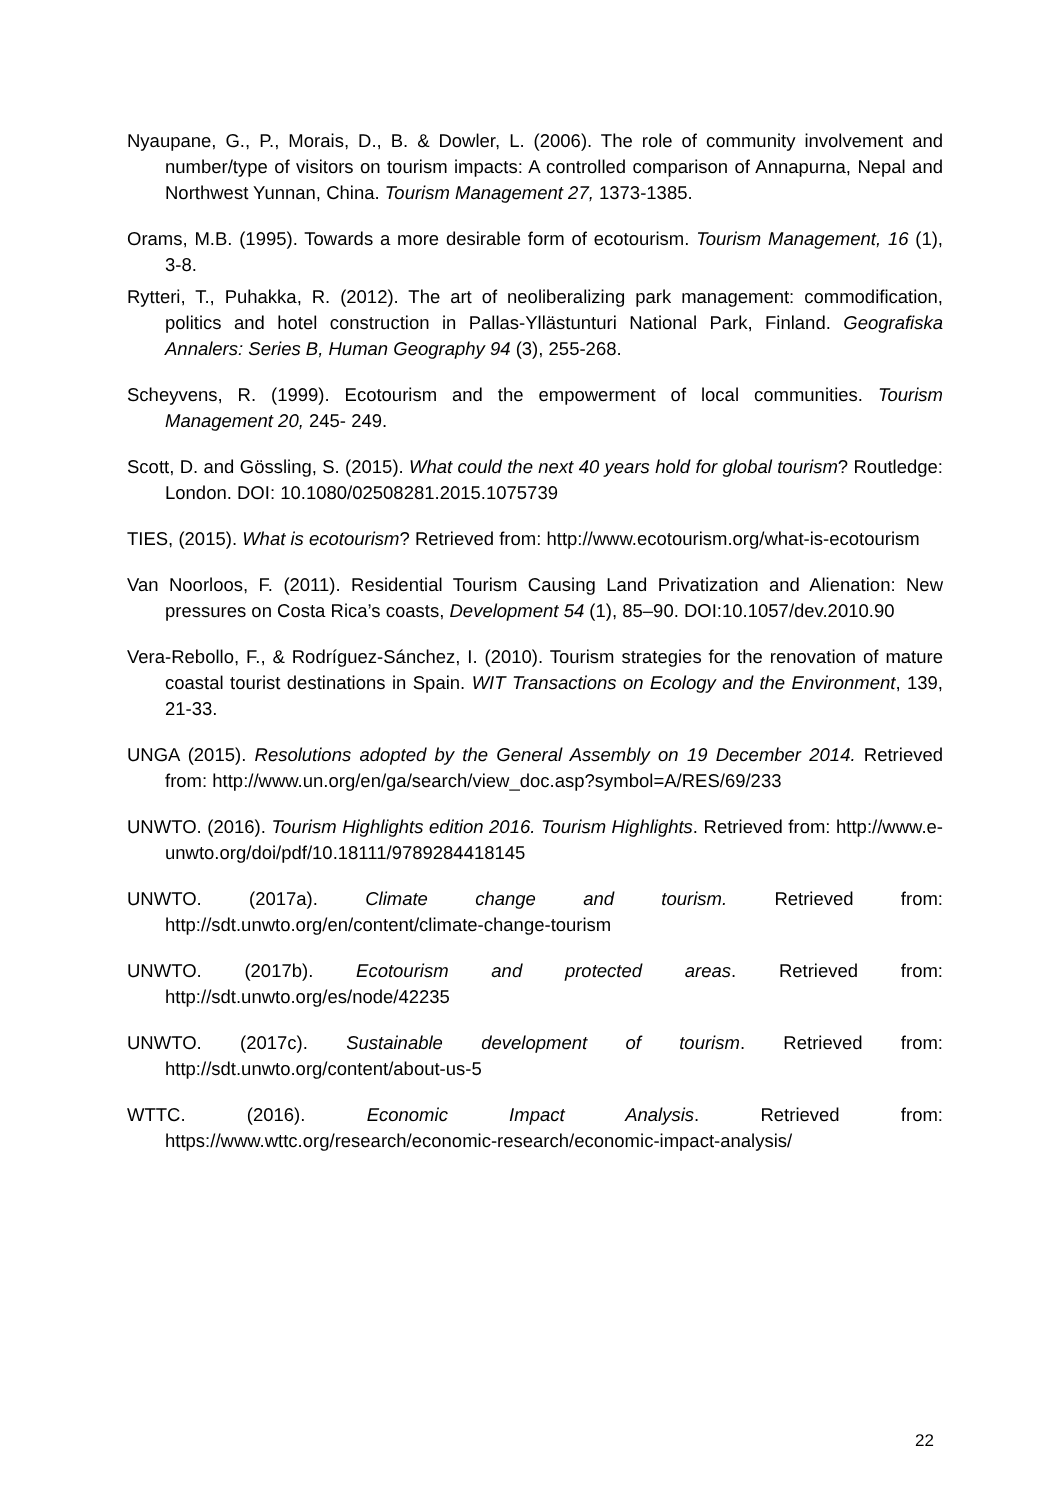Nyaupane, G., P., Morais, D., B. & Dowler, L. (2006). The role of community involvement and number/type of visitors on tourism impacts: A controlled comparison of Annapurna, Nepal and Northwest Yunnan, China. Tourism Management 27, 1373-1385.
Orams, M.B. (1995). Towards a more desirable form of ecotourism. Tourism Management, 16 (1), 3-8.
Rytteri, T., Puhakka, R. (2012). The art of neoliberalizing park management: commodification, politics and hotel construction in Pallas-Yllästunturi National Park, Finland. Geografiska Annalers: Series B, Human Geography 94 (3), 255-268.
Scheyvens, R. (1999). Ecotourism and the empowerment of local communities. Tourism Management 20, 245- 249.
Scott, D. and Gössling, S. (2015). What could the next 40 years hold for global tourism? Routledge: London. DOI: 10.1080/02508281.2015.1075739
TIES, (2015). What is ecotourism? Retrieved from: http://www.ecotourism.org/what-is-ecotourism
Van Noorloos, F. (2011). Residential Tourism Causing Land Privatization and Alienation: New pressures on Costa Rica’s coasts, Development 54 (1), 85–90. DOI:10.1057/dev.2010.90
Vera-Rebollo, F., & Rodríguez-Sánchez, I. (2010). Tourism strategies for the renovation of mature coastal tourist destinations in Spain. WIT Transactions on Ecology and the Environment, 139, 21-33.
UNGA (2015). Resolutions adopted by the General Assembly on 19 December 2014. Retrieved from: http://www.un.org/en/ga/search/view_doc.asp?symbol=A/RES/69/233
UNWTO. (2016). Tourism Highlights edition 2016. Tourism Highlights. Retrieved from: http://www.e-unwto.org/doi/pdf/10.18111/9789284418145
UNWTO. (2017a). Climate change and tourism. Retrieved from: http://sdt.unwto.org/en/content/climate-change-tourism
UNWTO. (2017b). Ecotourism and protected areas. Retrieved from: http://sdt.unwto.org/es/node/42235
UNWTO. (2017c). Sustainable development of tourism. Retrieved from: http://sdt.unwto.org/content/about-us-5
WTTC. (2016). Economic Impact Analysis. Retrieved from: https://www.wttc.org/research/economic-research/economic-impact-analysis/
22